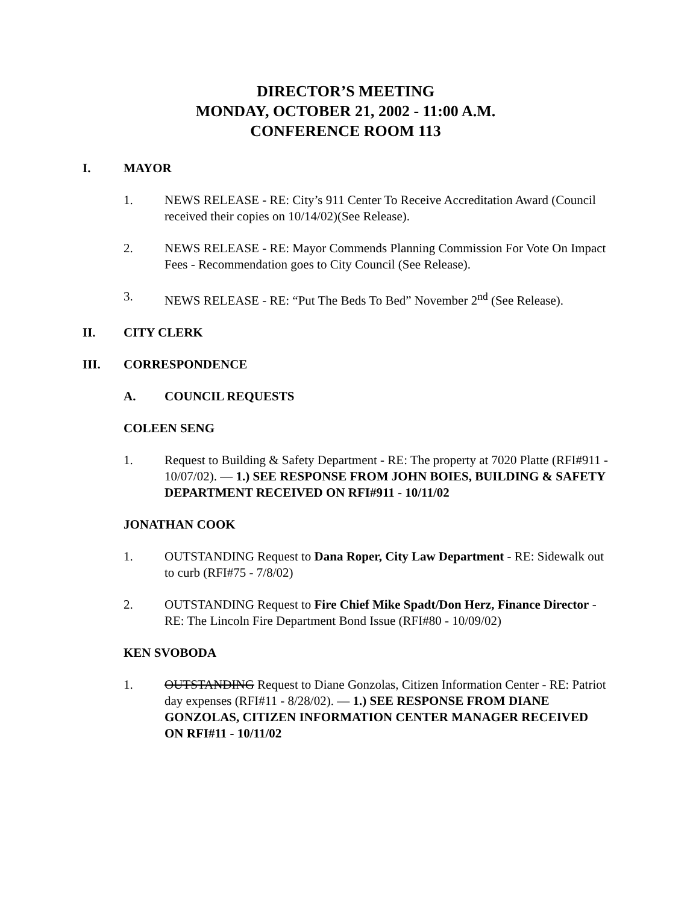DIRECTOR’S MEETING
MONDAY, OCTOBER 21, 2002 - 11:00 A.M.
CONFERENCE ROOM 113
I. MAYOR
1. NEWS RELEASE - RE: City’s 911 Center To Receive Accreditation Award (Council received their copies on 10/14/02)(See Release).
2. NEWS RELEASE - RE: Mayor Commends Planning Commission For Vote On Impact Fees - Recommendation goes to City Council (See Release).
3. NEWS RELEASE - RE: “Put The Beds To Bed” November 2<sup>nd</sup> (See Release).
II. CITY CLERK
III. CORRESPONDENCE
A. COUNCIL REQUESTS
COLEEN SENG
1. Request to Building & Safety Department - RE: The property at 7020 Platte (RFI#911 - 10/07/02). — 1.) SEE RESPONSE FROM JOHN BOIES, BUILDING & SAFETY DEPARTMENT RECEIVED ON RFI#911 - 10/11/02
JONATHAN COOK
1. OUTSTANDING Request to Dana Roper, City Law Department - RE: Sidewalk out to curb (RFI#75 - 7/8/02)
2. OUTSTANDING Request to Fire Chief Mike Spadt/Don Herz, Finance Director - RE: The Lincoln Fire Department Bond Issue (RFI#80 - 10/09/02)
KEN SVOBODA
1. OUTSTANDING Request to Diane Gonzolas, Citizen Information Center - RE: Patriot day expenses (RFI#11 - 8/28/02). — 1.) SEE RESPONSE FROM DIANE GONZOLAS, CITIZEN INFORMATION CENTER MANAGER RECEIVED ON RFI#11 - 10/11/02